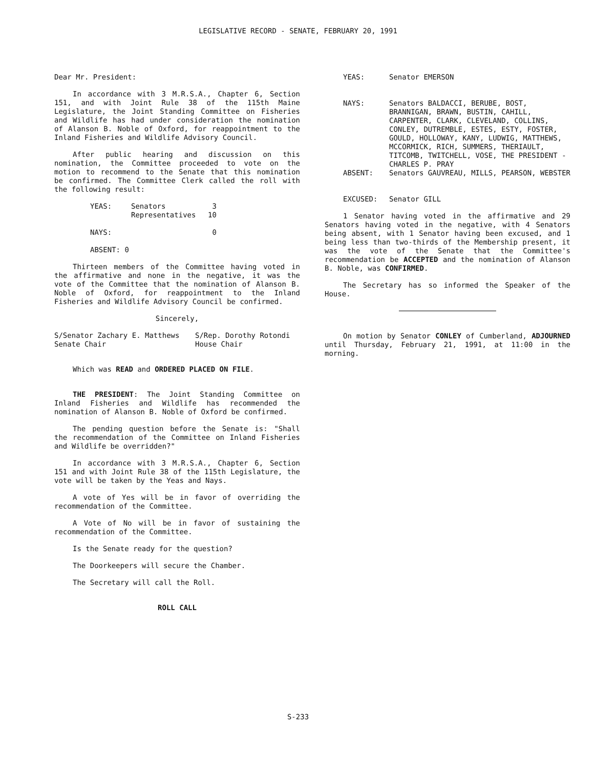LEGISLATIVE RECORD - SENATE, FEBRUARY 20, 1991
Dear Mr. President:
In accordance with 3 M.R.S.A., Chapter 6, Section 151, and with Joint Rule 38 of the 115th Maine Legislature, the Joint Standing Committee on Fisheries and Wildlife has had under consideration the nomination of Alanson B. Noble of Oxford, for reappointment to the Inland Fisheries and Wildlife Advisory Council.
After public hearing and discussion on this nomination, the Committee proceeded to vote on the motion to recommend to the Senate that this nomination be confirmed. The Committee Clerk called the roll with the following result:
| YEAS: | Senators Representatives | 3 10 |
| NAYS: | | 0 |
| ABSENT: 0 | | |
Thirteen members of the Committee having voted in the affirmative and none in the negative, it was the vote of the Committee that the nomination of Alanson B. Noble of Oxford, for reappointment to the Inland Fisheries and Wildlife Advisory Council be confirmed.
Sincerely,
| S/Senator Zachary E. Matthews Senate Chair | S/Rep. Dorothy Rotondi House Chair |
Which was READ and ORDERED PLACED ON FILE.
THE PRESIDENT: The Joint Standing Committee on Inland Fisheries and Wildlife has recommended the nomination of Alanson B. Noble of Oxford be confirmed.
The pending question before the Senate is: "Shall the recommendation of the Committee on Inland Fisheries and Wildlife be overridden?"
In accordance with 3 M.R.S.A., Chapter 6, Section 151 and with Joint Rule 38 of the 115th Legislature, the vote will be taken by the Yeas and Nays.
A vote of Yes will be in favor of overriding the recommendation of the Committee.
A Vote of No will be in favor of sustaining the recommendation of the Committee.
Is the Senate ready for the question?
The Doorkeepers will secure the Chamber.
The Secretary will call the Roll.
ROLL CALL
| YEAS: | Senator EMERSON |
| NAYS: | Senators BALDACCI, BERUBE, BOST, BRANNIGAN, BRAWN, BUSTIN, CAHILL, CARPENTER, CLARK, CLEVELAND, COLLINS, CONLEY, DUTREMBLE, ESTES, ESTY, FOSTER, GOULD, HOLLOWAY, KANY, LUDWIG, MATTHEWS, MCCORMICK, RICH, SUMMERS, THERIAULT, TITCOMB, TWITCHELL, VOSE, THE PRESIDENT - CHARLES P. PRAY |
| ABSENT: | Senators GAUVREAU, MILLS, PEARSON, WEBSTER |
| EXCUSED: | Senator GILL |
1 Senator having voted in the affirmative and 29 Senators having voted in the negative, with 4 Senators being absent, with 1 Senator having been excused, and 1 being less than two-thirds of the Membership present, it was the vote of the Senate that the Committee's recommendation be ACCEPTED and the nomination of Alanson B. Noble, was CONFIRMED.
The Secretary has so informed the Speaker of the House.
On motion by Senator CONLEY of Cumberland, ADJOURNED until Thursday, February 21, 1991, at 11:00 in the morning.
S-233